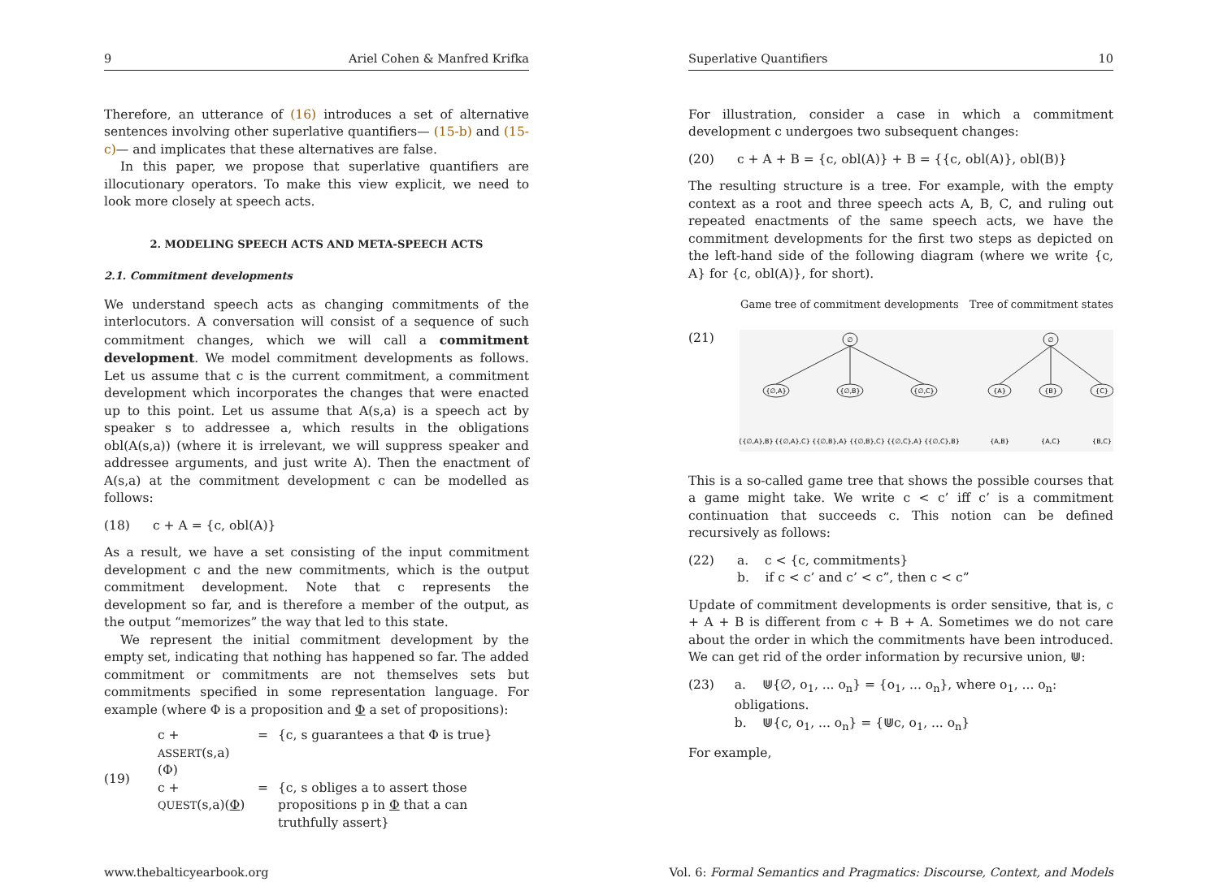9 Ariel Cohen & Manfred Krifka
Therefore, an utterance of (16) introduces a set of alternative sentences involving other superlative quantifiers— (15-b) and (15-c)— and implicates that these alternatives are false.
In this paper, we propose that superlative quantifiers are illocutionary operators. To make this view explicit, we need to look more closely at speech acts.
2. MODELING SPEECH ACTS AND META-SPEECH ACTS
2.1. Commitment developments
We understand speech acts as changing commitments of the interlocutors. A conversation will consist of a sequence of such commitment changes, which we will call a commitment development. We model commitment developments as follows. Let us assume that c is the current commitment, a commitment development which incorporates the changes that were enacted up to this point. Let us assume that A(s,a) is a speech act by speaker s to addressee a, which results in the obligations obl(A(s,a)) (where it is irrelevant, we will suppress speaker and addressee arguments, and just write A). Then the enactment of A(s,a) at the commitment development c can be modelled as follows:
(18) c + A = {c, obl(A)}
As a result, we have a set consisting of the input commitment development c and the new commitments, which is the output commitment development. Note that c represents the development so far, and is therefore a member of the output, as the output “memorizes” the way that led to this state.
We represent the initial commitment development by the empty set, indicating that nothing has happened so far. The added commitment or commitments are not themselves sets but commitments specified in some representation language. For example (where Φ is a proposition and Φ a set of propositions):
| (19) | c + ASSERT (s,a)(Φ) | = | {c, s guarantees a that Φ is true} |
| | c + QUEST (s,a)( Φ ) | = | {c, s obliges a to assert those propositions p in Φ that a can truthfully assert} |
Superlative Quantifiers 10
For illustration, consider a case in which a commitment development c undergoes two subsequent changes:
(20) c + A + B = {c, obl(A)} + B = {{c, obl(A)}, obl(B)}
The resulting structure is a tree. For example, with the empty context as a root and three speech acts A, B, C, and ruling out repeated enactments of the same speech acts, we have the commitment developments for the first two steps as depicted on the left-hand side of the following diagram (where we write {c, A} for {c, obl(A)}, for short).
Game tree of commitment developments Tree of commitment states
(21)
∅
∅
{∅,A}
{∅,B}
{∅,C}
{A}
{B}
{C}
{{∅,A},B}
{{∅,A},C}
{{∅,B},A}
{{∅,B},C}
{{∅,C},A}
{{∅,C},B}
{A,B}
{A,C}
{B,C}
This is a so-called game tree that shows the possible courses that a game might take. We write c < c’ iff c’ is a commitment continuation that succeeds c. This notion can be defined recursively as follows:
(22) a. c < {c, commitments}
b. if c < c’ and c’ < c”, then c < c”
Update of commitment developments is order sensitive, that is, c + A + B is different from c + B + A. Sometimes we do not care about the order in which the commitments have been introduced. We can get rid of the order information by recursive union, ⋓:
(23) a. ⋓{∅, o<sub>1</sub>, ... o<sub>n</sub>} = {o<sub>1</sub>, ... o<sub>n</sub>}, where o<sub>1</sub>, ... o<sub>n</sub>: obligations.
b. ⋓{c, o<sub>1</sub>, ... o<sub>n</sub>} = {⋓c, o<sub>1</sub>, ... o<sub>n</sub>}
For example,
www.thebalticyearbook.org Vol. 6: Formal Semantics and Pragmatics: Discourse, Context, and Models